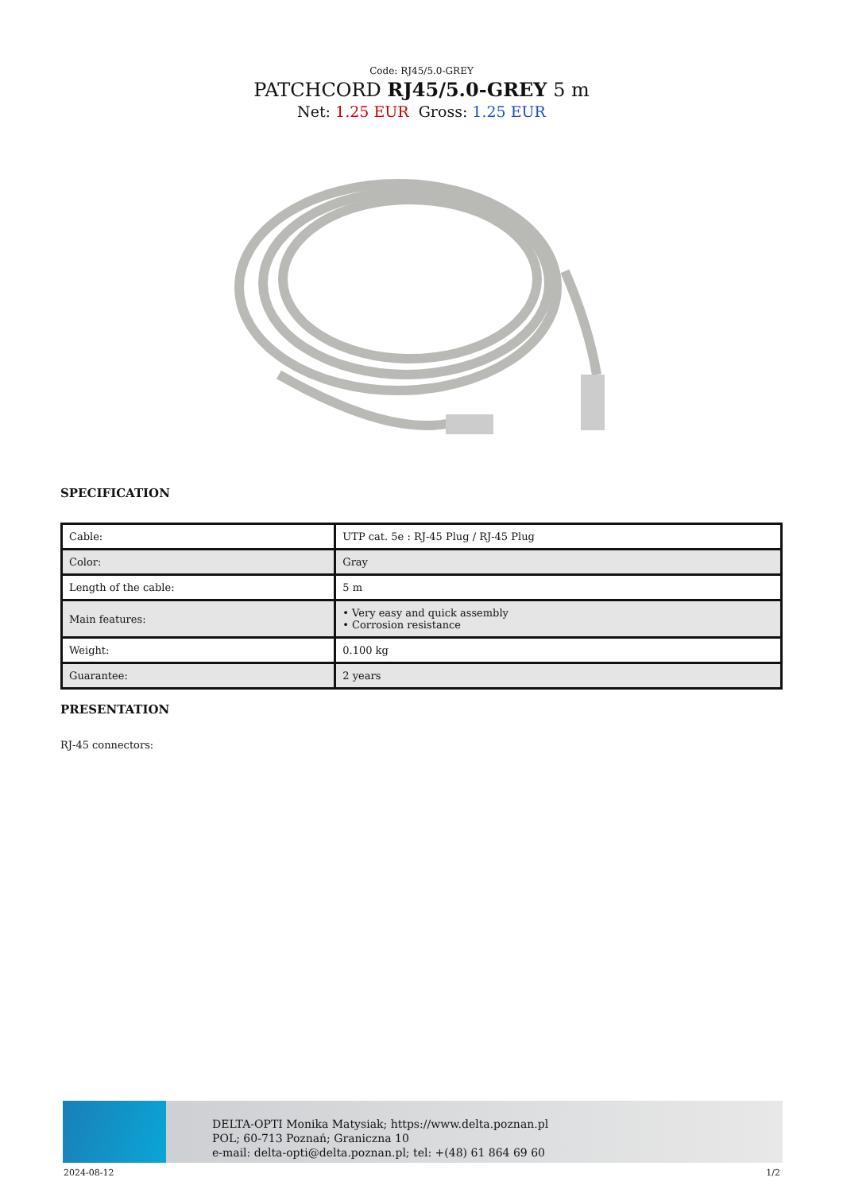Code: RJ45/5.0-GREY
PATCHCORD RJ45/5.0-GREY 5 m
Net: 1.25 EUR Gross: 1.25 EUR
SPECIFICATION
| Cable: | UTP cat. 5e : RJ-45 Plug / RJ-45 Plug |
| Color: | Gray |
| Length of the cable: | 5 m |
| Main features: | • Very easy and quick assembly • Corrosion resistance |
| Weight: | 0.100 kg |
| Guarantee: | 2 years |
PRESENTATION
RJ-45 connectors:
DELTA-OPTI Monika Matysiak; https://www.delta.poznan.pl
POL; 60-713 Poznań; Graniczna 10
e-mail: delta-opti@delta.poznan.pl; tel: +(48) 61 864 69 60
2024-08-12 1/2